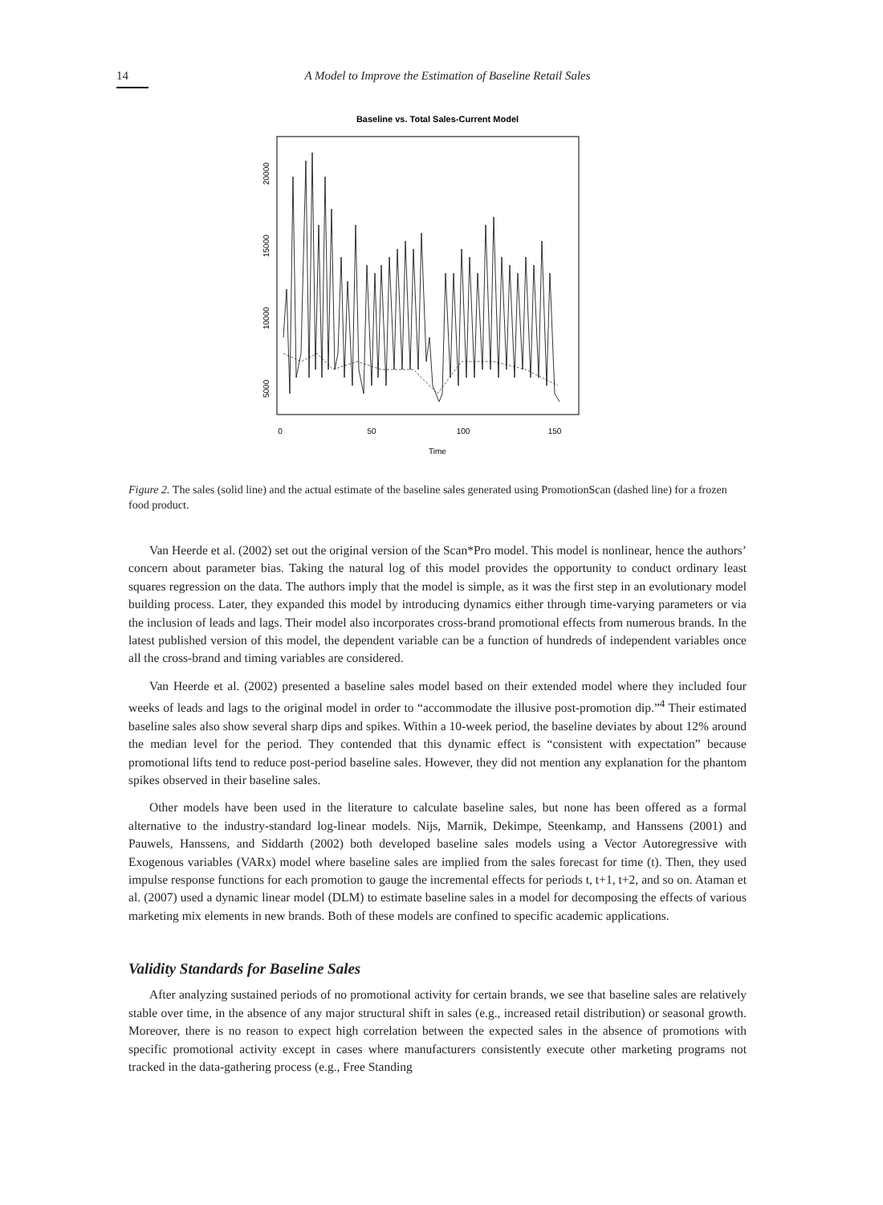14
A Model to Improve the Estimation of Baseline Retail Sales
Baseline vs. Total Sales-Current Model
0
50
100
150
Time
5000
10000
15000
20000
Figure 2. The sales (solid line) and the actual estimate of the baseline sales generated using PromotionScan (dashed line) for a frozen food product.
Van Heerde et al. (2002) set out the original version of the Scan*Pro model. This model is nonlinear, hence the authors’ concern about parameter bias. Taking the natural log of this model provides the opportunity to conduct ordinary least squares regression on the data. The authors imply that the model is simple, as it was the first step in an evolutionary model building process. Later, they expanded this model by introducing dynamics either through time-varying parameters or via the inclusion of leads and lags. Their model also incorporates cross-brand promotional effects from numerous brands. In the latest published version of this model, the dependent variable can be a function of hundreds of independent variables once all the cross-brand and timing variables are considered.
Van Heerde et al. (2002) presented a baseline sales model based on their extended model where they included four weeks of leads and lags to the original model in order to “accommodate the illusive post-promotion dip.”<sup>4</sup> Their estimated baseline sales also show several sharp dips and spikes. Within a 10-week period, the baseline deviates by about 12% around the median level for the period. They contended that this dynamic effect is “consistent with expectation” because promotional lifts tend to reduce post-period baseline sales. However, they did not mention any explanation for the phantom spikes observed in their baseline sales.
Other models have been used in the literature to calculate baseline sales, but none has been offered as a formal alternative to the industry-standard log-linear models. Nijs, Marnik, Dekimpe, Steenkamp, and Hanssens (2001) and Pauwels, Hanssens, and Siddarth (2002) both developed baseline sales models using a Vector Autoregressive with Exogenous variables (VARx) model where baseline sales are implied from the sales forecast for time (t). Then, they used impulse response functions for each promotion to gauge the incremental effects for periods t, t+1, t+2, and so on. Ataman et al. (2007) used a dynamic linear model (DLM) to estimate baseline sales in a model for decomposing the effects of various marketing mix elements in new brands. Both of these models are confined to specific academic applications.
Validity Standards for Baseline Sales
After analyzing sustained periods of no promotional activity for certain brands, we see that baseline sales are relatively stable over time, in the absence of any major structural shift in sales (e.g., increased retail distribution) or seasonal growth. Moreover, there is no reason to expect high correlation between the expected sales in the absence of promotions with specific promotional activity except in cases where manufacturers consistently execute other marketing programs not tracked in the data-gathering process (e.g., Free Standing